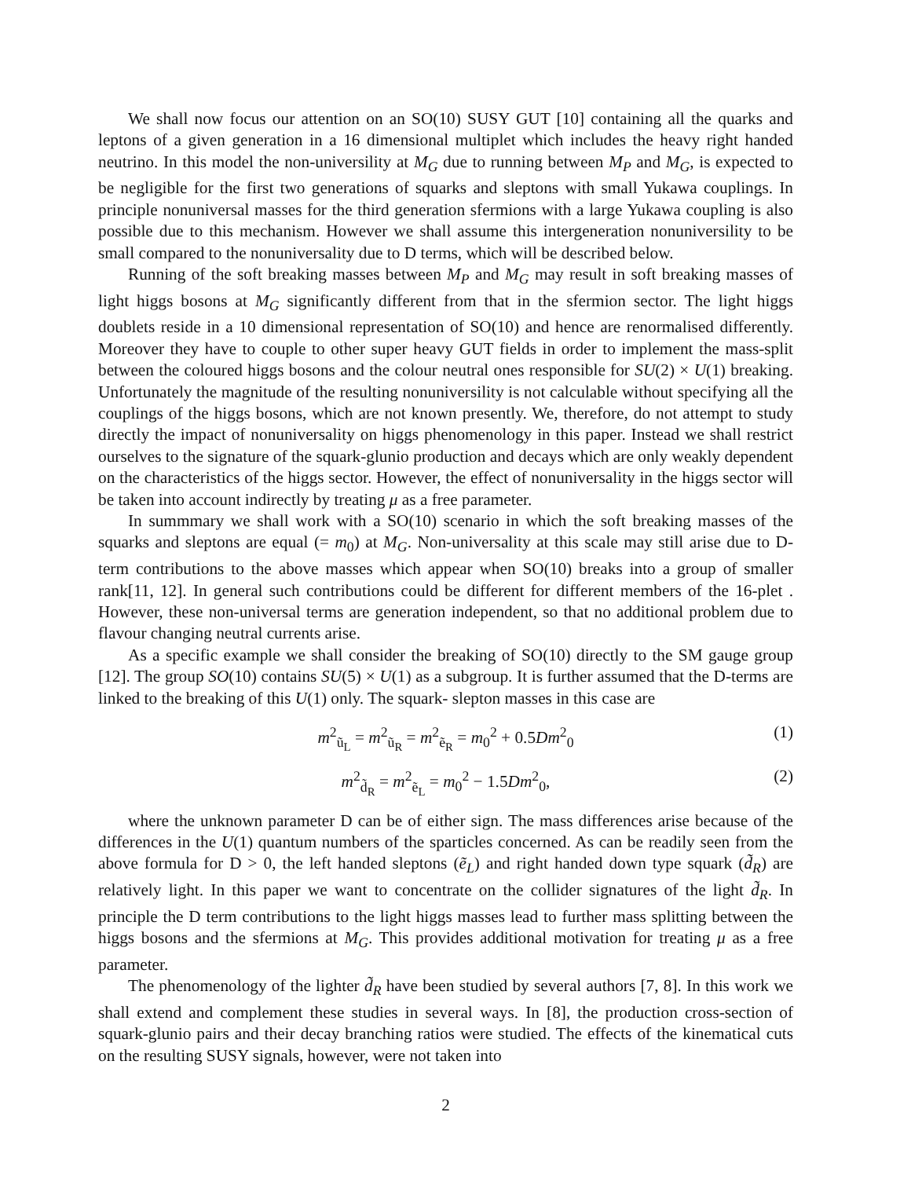We shall now focus our attention on an SO(10) SUSY GUT [10] containing all the quarks and leptons of a given generation in a 16 dimensional multiplet which includes the heavy right handed neutrino. In this model the non-universility at M<sub>G</sub> due to running between M<sub>P</sub> and M<sub>G</sub>, is expected to be negligible for the first two generations of squarks and sleptons with small Yukawa couplings. In principle nonuniversal masses for the third generation sfermions with a large Yukawa coupling is also possible due to this mechanism. However we shall assume this intergeneration nonuniversility to be small compared to the nonuniversality due to D terms, which will be described below.
Running of the soft breaking masses between M<sub>P</sub> and M<sub>G</sub> may result in soft breaking masses of light higgs bosons at M<sub>G</sub> significantly different from that in the sfermion sector. The light higgs doublets reside in a 10 dimensional representation of SO(10) and hence are renormalised differently. Moreover they have to couple to other super heavy GUT fields in order to implement the mass-split between the coloured higgs bosons and the colour neutral ones responsible for SU(2) × U(1) breaking. Unfortunately the magnitude of the resulting nonuniversility is not calculable without specifying all the couplings of the higgs bosons, which are not known presently. We, therefore, do not attempt to study directly the impact of nonuniversality on higgs phenomenology in this paper. Instead we shall restrict ourselves to the signature of the squark-glunio production and decays which are only weakly dependent on the characteristics of the higgs sector. However, the effect of nonuniversality in the higgs sector will be taken into account indirectly by treating μ as a free parameter.
In summmary we shall work with a SO(10) scenario in which the soft breaking masses of the squarks and sleptons are equal (= m<sub>0</sub>) at M<sub>G</sub>. Non-universality at this scale may still arise due to D-term contributions to the above masses which appear when SO(10) breaks into a group of smaller rank[11, 12]. In general such contributions could be different for different members of the 16-plet . However, these non-universal terms are generation independent, so that no additional problem due to flavour changing neutral currents arise.
As a specific example we shall consider the breaking of SO(10) directly to the SM gauge group [12]. The group SO(10) contains SU(5) × U(1) as a subgroup. It is further assumed that the D-terms are linked to the breaking of this U(1) only. The squark- slepton masses in this case are
m<sup>2</sup><sub>ũ<sub>L</sub></sub> = m<sup>2</sup><sub>ũ<sub>R</sub></sub> = m<sup>2</sup><sub>ẽ<sub>R</sub></sub> = m<sub>0</sub><sup>2</sup> + 0.5Dm<sup>2</sup><sub>0</sub> (1)
m<sup>2</sup><sub>d̃<sub>R</sub></sub> = m<sup>2</sup><sub>ẽ<sub>L</sub></sub> = m<sub>0</sub><sup>2</sup> − 1.5Dm<sup>2</sup><sub>0</sub>, (2)
where the unknown parameter D can be of either sign. The mass differences arise because of the differences in the U(1) quantum numbers of the sparticles concerned. As can be readily seen from the above formula for D > 0, the left handed sleptons (ẽ<sub>L</sub>) and right handed down type squark (d̃<sub>R</sub>) are relatively light. In this paper we want to concentrate on the collider signatures of the light d̃<sub>R</sub>. In principle the D term contributions to the light higgs masses lead to further mass splitting between the higgs bosons and the sfermions at M<sub>G</sub>. This provides additional motivation for treating μ as a free parameter.
The phenomenology of the lighter d̃<sub>R</sub> have been studied by several authors [7, 8]. In this work we shall extend and complement these studies in several ways. In [8], the production cross-section of squark-glunio pairs and their decay branching ratios were studied. The effects of the kinematical cuts on the resulting SUSY signals, however, were not taken into
2